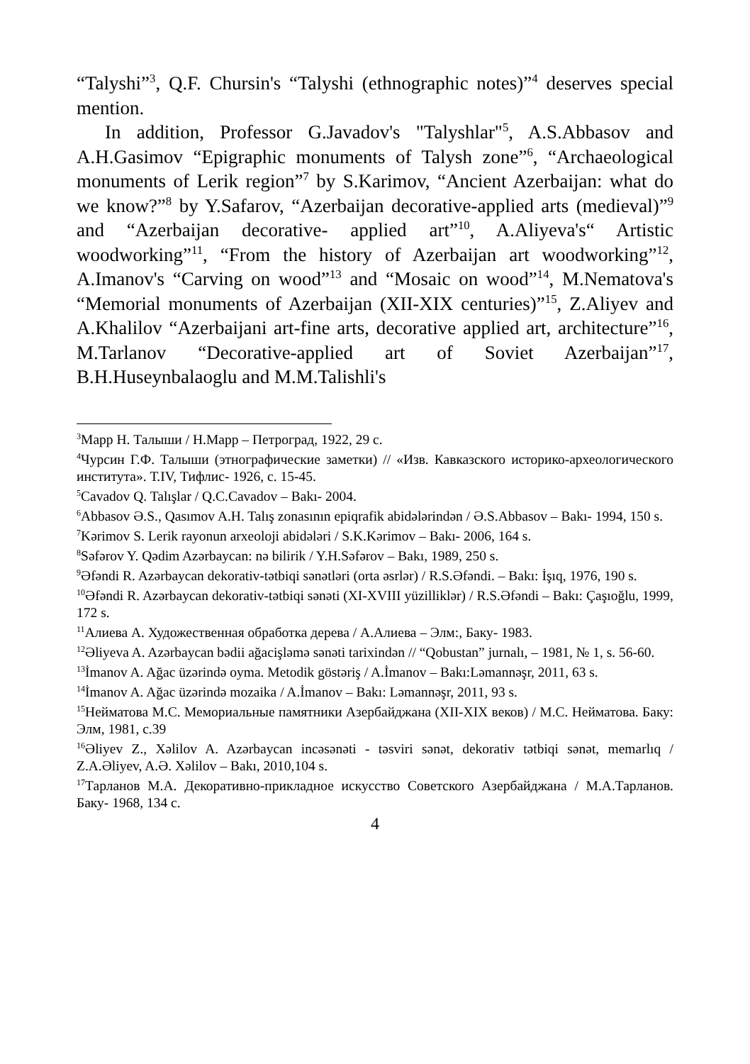“Talyshi”<sup>3</sup>, Q.F. Chursin's “Talyshi (ethnographic notes)”<sup>4</sup> deserves special mention.
In addition, Professor G.Javadov's "Talyshlar"<sup>5</sup>, A.S.Abbasov and A.H.Gasimov “Epigraphic monuments of Talysh zone”<sup>6</sup>, “Archaeological monuments of Lerik region”<sup>7</sup> by S.Karimov, “Ancient Azerbaijan: what do we know?”<sup>8</sup> by Y.Safarov, “Azerbaijan decorative-applied arts (medieval)”<sup>9</sup> and “Azerbaijan decorative- applied art”<sup>10</sup>, A.Aliyeva's“ Artistic woodworking”<sup>11</sup>, “From the history of Azerbaijan art woodworking”<sup>12</sup>, A.Imanov's “Carving on wood”<sup>13</sup> and “Mosaic on wood”<sup>14</sup>, M.Nematova's “Memorial monuments of Azerbaijan (XII-XIX centuries)”<sup>15</sup>, Z.Aliyev and A.Khalilov “Azerbaijani art-fine arts, decorative applied art, architecture”<sup>16</sup>, M.Tarlanov “Decorative-applied art of Soviet Azerbaijan”<sup>17</sup>, B.H.Huseynbalaoglu and M.M.Talishli's
<sup>3</sup> Марр Н. Талыши / Н.Марр – Петроград, 1922, 29 с.
<sup>4</sup> Чурсин Г.Ф. Талыши (этнографические заметки) // «Изв. Кавказского историко-археологического института». Т.IV, Тифлис- 1926, с. 15-45.
<sup>5</sup> Cavadov Q. Talışlar / Q.C.Cavadov – Bakı- 2004.
<sup>6</sup> Abbasov Ə.S., Qasımov A.H. Talış zonasının epiqrafik abidələrindən / Ə.S.Abbasov – Bakı- 1994, 150 s.
<sup>7</sup> Kərimov S. Lerik rayonun arxeoloji abidələri / S.K.Kərimov – Bakı- 2006, 164 s.
<sup>8</sup> Səfərov Y. Qədim Azərbaycan: nə bilirik / Y.H.Səfərov – Bakı, 1989, 250 s.
<sup>9</sup> Əfəndi R. Azərbaycan dekorativ-tətbiqi sənətləri (orta əsrlər) / R.S.Əfəndi. – Bakı: İşıq, 1976, 190 s.
<sup>10</sup> Əfəndi R. Azərbaycan dekorativ-tətbiqi sənəti (XI-XVIII yüzilliklər) / R.S.Əfəndi – Bakı: Çaşıoğlu, 1999, 172 s.
<sup>11</sup> Алиева А. Художественная обработка дерева / А.Алиева – Элм:, Баку- 1983.
<sup>12</sup> Əliyeva A. Azərbaycan bədii ağacişləmə sənəti tarixindən // “Qobustan” jurnalı, – 1981, № 1, s. 56-60.
<sup>13</sup> İmanov A. Ağac üzərində oyma. Metodik göstəriş / A.İmanov – Bakı:Ləmannəşr, 2011, 63 s.
<sup>14</sup> İmanov A. Ağac üzərində mozaika / A.İmanov – Bakı: Ləmannəşr, 2011, 93 s.
<sup>15</sup> Нейматова М.С. Мемориальные памятники Азербайджана (XII-XIX веков) / М.С. Нейматова. Баку: Элм, 1981, с.39
<sup>16</sup> Əliyev Z., Xəlilov A. Azərbaycan incəsənəti - təsviri sənət, dekorativ tətbiqi sənət, memarlıq / Z.A.Əliyev, A.Ə. Xəlilov – Bakı, 2010,104 s.
<sup>17</sup> Тарланов М.А. Декоративно-прикладное искусство Советского Азербайджана / М.А.Тарланов. Баку- 1968, 134 с.
4